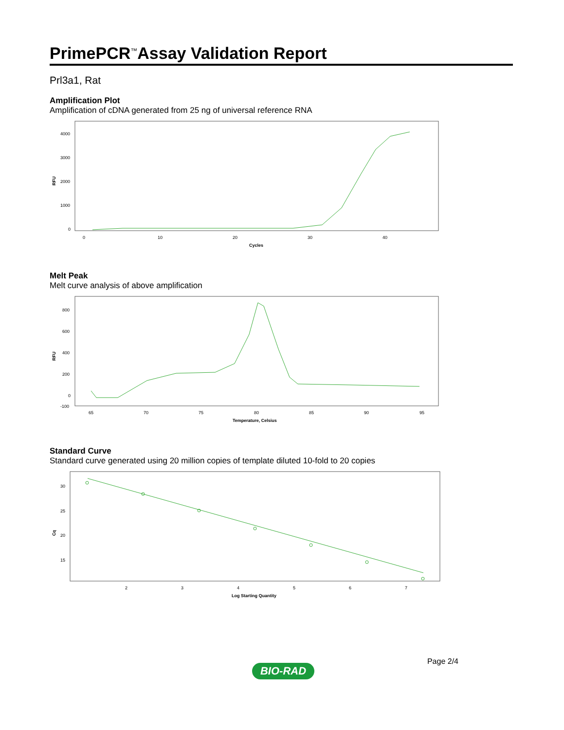PrimePCR<sup>™</sup>Assay Validation Report
Prl3a1, Rat
Amplification Plot
Amplification of cDNA generated from 25 ng of universal reference RNA
RFU
4000
3000
2000
1000
0
0
10
20
30
40
Cycles
Melt Peak
Melt curve analysis of above amplification
RFU
800
600
400
200
0
-100
65
70
75
80
85
90
95
Temperature, Celsius
Standard Curve
Standard curve generated using 20 million copies of template diluted 10-fold to 20 copies
Cq
30
25
20
15
2
3
4
5
6
7
Log Starting Quantity
Page 2/4
BIO-RAD